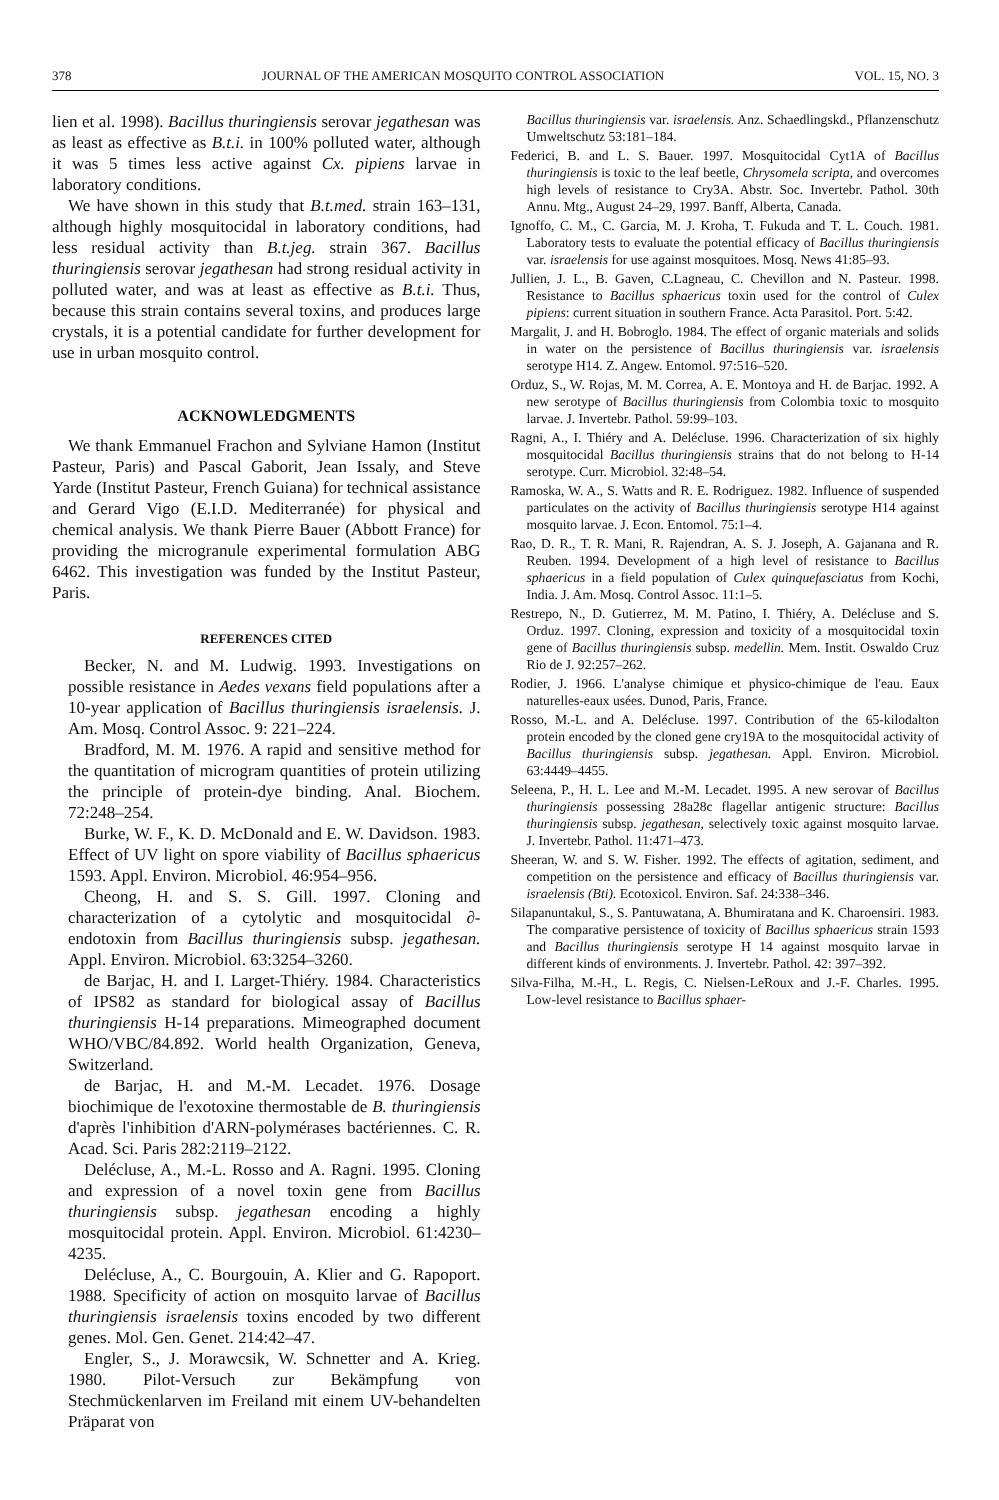378 JOURNAL OF THE AMERICAN MOSQUITO CONTROL ASSOCIATION VOL. 15, NO. 3
lien et al. 1998). Bacillus thuringiensis serovar jegathesan was as least as effective as B.t.i. in 100% polluted water, although it was 5 times less active against Cx. pipiens larvae in laboratory conditions.
We have shown in this study that B.t.med. strain 163–131, although highly mosquitocidal in laboratory conditions, had less residual activity than B.t.jeg. strain 367. Bacillus thuringiensis serovar jegathesan had strong residual activity in polluted water, and was at least as effective as B.t.i. Thus, because this strain contains several toxins, and produces large crystals, it is a potential candidate for further development for use in urban mosquito control.
ACKNOWLEDGMENTS
We thank Emmanuel Frachon and Sylviane Hamon (Institut Pasteur, Paris) and Pascal Gaborit, Jean Issaly, and Steve Yarde (Institut Pasteur, French Guiana) for technical assistance and Gerard Vigo (E.I.D. Mediterranée) for physical and chemical analysis. We thank Pierre Bauer (Abbott France) for providing the microgranule experimental formulation ABG 6462. This investigation was funded by the Institut Pasteur, Paris.
REFERENCES CITED
Becker, N. and M. Ludwig. 1993. Investigations on possible resistance in Aedes vexans field populations after a 10-year application of Bacillus thuringiensis israelensis. J. Am. Mosq. Control Assoc. 9: 221–224.
Bradford, M. M. 1976. A rapid and sensitive method for the quantitation of microgram quantities of protein utilizing the principle of protein-dye binding. Anal. Biochem. 72:248–254.
Burke, W. F., K. D. McDonald and E. W. Davidson. 1983. Effect of UV light on spore viability of Bacillus sphaericus 1593. Appl. Environ. Microbiol. 46:954–956.
Cheong, H. and S. S. Gill. 1997. Cloning and characterization of a cytolytic and mosquitocidal ∂-endotoxin from Bacillus thuringiensis subsp. jegathesan. Appl. Environ. Microbiol. 63:3254–3260.
de Barjac, H. and I. Larget-Thiéry. 1984. Characteristics of IPS82 as standard for biological assay of Bacillus thuringiensis H-14 preparations. Mimeographed document WHO/VBC/84.892. World health Organization, Geneva, Switzerland.
de Barjac, H. and M.-M. Lecadet. 1976. Dosage biochimique de l'exotoxine thermostable de B. thuringiensis d'après l'inhibition d'ARN-polymérases bactériennes. C. R. Acad. Sci. Paris 282:2119–2122.
Delécluse, A., M.-L. Rosso and A. Ragni. 1995. Cloning and expression of a novel toxin gene from Bacillus thuringiensis subsp. jegathesan encoding a highly mosquitocidal protein. Appl. Environ. Microbiol. 61:4230–4235.
Delécluse, A., C. Bourgouin, A. Klier and G. Rapoport. 1988. Specificity of action on mosquito larvae of Bacillus thuringiensis israelensis toxins encoded by two different genes. Mol. Gen. Genet. 214:42–47.
Engler, S., J. Morawcsik, W. Schnetter and A. Krieg. 1980. Pilot-Versuch zur Bekämpfung von Stechmückenlarven im Freiland mit einem UV-behandelten Präparat von
Bacillus thuringiensis var. israelensis. Anz. Schaedlingskd., Pflanzenschutz Umweltschutz 53:181–184.
Federici, B. and L. S. Bauer. 1997. Mosquitocidal Cyt1A of Bacillus thuringiensis is toxic to the leaf beetle, Chrysomela scripta, and overcomes high levels of resistance to Cry3A. Abstr. Soc. Invertebr. Pathol. 30th Annu. Mtg., August 24–29, 1997. Banff, Alberta, Canada.
Ignoffo, C. M., C. Garcia, M. J. Kroha, T. Fukuda and T. L. Couch. 1981. Laboratory tests to evaluate the potential efficacy of Bacillus thuringiensis var. israelensis for use against mosquitoes. Mosq. News 41:85–93.
Jullien, J. L., B. Gaven, C.Lagneau, C. Chevillon and N. Pasteur. 1998. Resistance to Bacillus sphaericus toxin used for the control of Culex pipiens: current situation in southern France. Acta Parasitol. Port. 5:42.
Margalit, J. and H. Bobroglo. 1984. The effect of organic materials and solids in water on the persistence of Bacillus thuringiensis var. israelensis serotype H14. Z. Angew. Entomol. 97:516–520.
Orduz, S., W. Rojas, M. M. Correa, A. E. Montoya and H. de Barjac. 1992. A new serotype of Bacillus thuringiensis from Colombia toxic to mosquito larvae. J. Invertebr. Pathol. 59:99–103.
Ragni, A., I. Thiéry and A. Delécluse. 1996. Characterization of six highly mosquitocidal Bacillus thuringiensis strains that do not belong to H-14 serotype. Curr. Microbiol. 32:48–54.
Ramoska, W. A., S. Watts and R. E. Rodriguez. 1982. Influence of suspended particulates on the activity of Bacillus thuringiensis serotype H14 against mosquito larvae. J. Econ. Entomol. 75:1–4.
Rao, D. R., T. R. Mani, R. Rajendran, A. S. J. Joseph, A. Gajanana and R. Reuben. 1994. Development of a high level of resistance to Bacillus sphaericus in a field population of Culex quinquefasciatus from Kochi, India. J. Am. Mosq. Control Assoc. 11:1–5.
Restrepo, N., D. Gutierrez, M. M. Patino, I. Thiéry, A. Delécluse and S. Orduz. 1997. Cloning, expression and toxicity of a mosquitocidal toxin gene of Bacillus thuringiensis subsp. medellin. Mem. Instit. Oswaldo Cruz Rio de J. 92:257–262.
Rodier, J. 1966. L'analyse chimique et physico-chimique de l'eau. Eaux naturelles-eaux usées. Dunod, Paris, France.
Rosso, M.-L. and A. Delécluse. 1997. Contribution of the 65-kilodalton protein encoded by the cloned gene cry19A to the mosquitocidal activity of Bacillus thuringiensis subsp. jegathesan. Appl. Environ. Microbiol. 63:4449–4455.
Seleena, P., H. L. Lee and M.-M. Lecadet. 1995. A new serovar of Bacillus thuringiensis possessing 28a28c flagellar antigenic structure: Bacillus thuringiensis subsp. jegathesan, selectively toxic against mosquito larvae. J. Invertebr. Pathol. 11:471–473.
Sheeran, W. and S. W. Fisher. 1992. The effects of agitation, sediment, and competition on the persistence and efficacy of Bacillus thuringiensis var. israelensis (Bti). Ecotoxicol. Environ. Saf. 24:338–346.
Silapanuntakul, S., S. Pantuwatana, A. Bhumiratana and K. Charoensiri. 1983. The comparative persistence of toxicity of Bacillus sphaericus strain 1593 and Bacillus thuringiensis serotype H 14 against mosquito larvae in different kinds of environments. J. Invertebr. Pathol. 42: 397–392.
Silva-Filha, M.-H., L. Regis, C. Nielsen-LeRoux and J.-F. Charles. 1995. Low-level resistance to Bacillus sphaer-